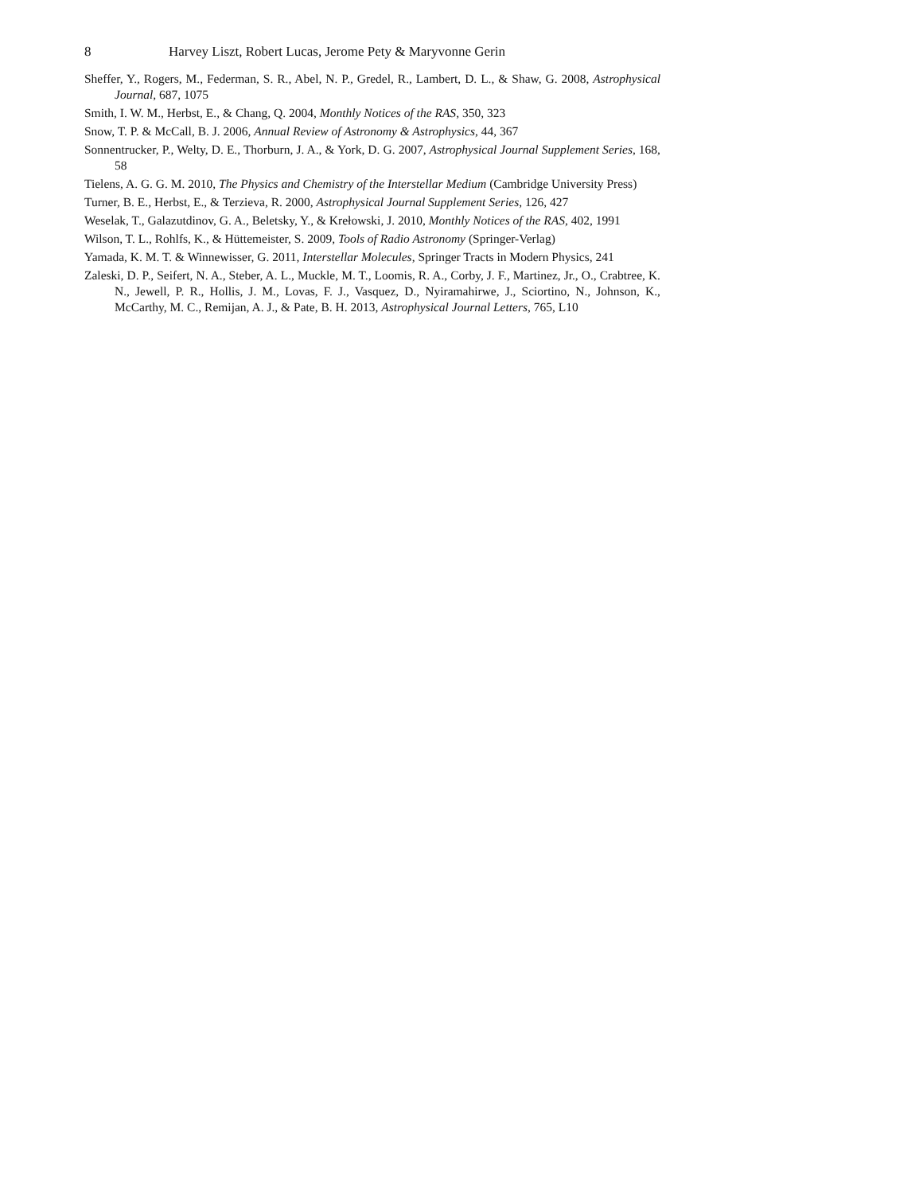8 Harvey Liszt, Robert Lucas, Jerome Pety & Maryvonne Gerin
Sheffer, Y., Rogers, M., Federman, S. R., Abel, N. P., Gredel, R., Lambert, D. L., & Shaw, G. 2008, Astrophysical Journal, 687, 1075
Smith, I. W. M., Herbst, E., & Chang, Q. 2004, Monthly Notices of the RAS, 350, 323
Snow, T. P. & McCall, B. J. 2006, Annual Review of Astronomy & Astrophysics, 44, 367
Sonnentrucker, P., Welty, D. E., Thorburn, J. A., & York, D. G. 2007, Astrophysical Journal Supplement Series, 168, 58
Tielens, A. G. G. M. 2010, The Physics and Chemistry of the Interstellar Medium (Cambridge University Press)
Turner, B. E., Herbst, E., & Terzieva, R. 2000, Astrophysical Journal Supplement Series, 126, 427
Weselak, T., Galazutdinov, G. A., Beletsky, Y., & Krełowski, J. 2010, Monthly Notices of the RAS, 402, 1991
Wilson, T. L., Rohlfs, K., & Hüttemeister, S. 2009, Tools of Radio Astronomy (Springer-Verlag)
Yamada, K. M. T. & Winnewisser, G. 2011, Interstellar Molecules, Springer Tracts in Modern Physics, 241
Zaleski, D. P., Seifert, N. A., Steber, A. L., Muckle, M. T., Loomis, R. A., Corby, J. F., Martinez, Jr., O., Crabtree, K. N., Jewell, P. R., Hollis, J. M., Lovas, F. J., Vasquez, D., Nyiramahirwe, J., Sciortino, N., Johnson, K., McCarthy, M. C., Remijan, A. J., & Pate, B. H. 2013, Astrophysical Journal Letters, 765, L10